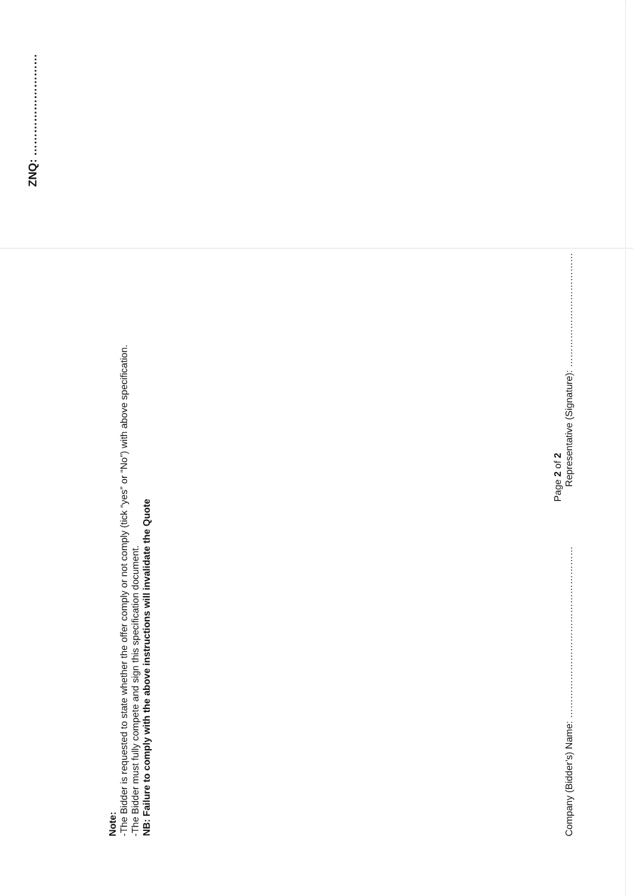ZNQ: ………………………
Note:
-The Bidder is requested to state whether the offer comply or not comply (tick “yes” or “No”) with above specification.
-The Bidder must fully compete and sign this specification document.
NB: Failure to comply with the above instructions will invalidate the Quote
Page 2 of 2
Company (Bidder’s) Name: ……………………………………………… Representative (Signature): ………………………………